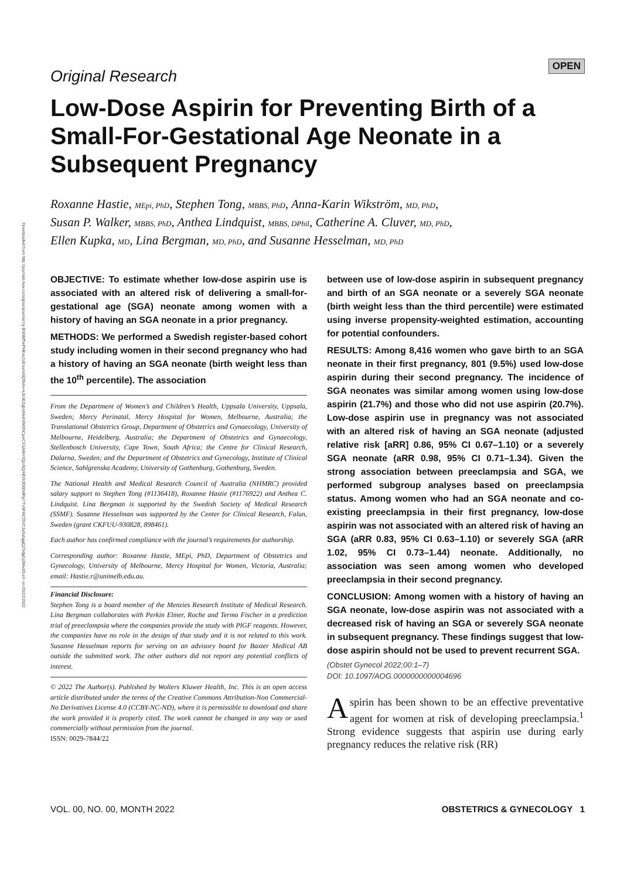Downloaded from http://journals.lww.com/greenjournal by BhDMf5ePHKav1zEoum1tQfN4a+kJLhEZgbsIHo4XMi0hCywCX1AWnYQp/IlQrHD3i3D0OdRyi7TvSFl4Cf3VC1y0abggQZXdgGj2MwlZLeI= on 03/22/2022
OPEN
Original Research
Low-Dose Aspirin for Preventing Birth of a Small-For-Gestational Age Neonate in a Subsequent Pregnancy
Roxanne Hastie, MEpi, PhD, Stephen Tong, MBBS, PhD, Anna-Karin Wikström, MD, PhD,
Susan P. Walker, MBBS, PhD, Anthea Lindquist, MBBS, DPhil, Catherine A. Cluver, MD, PhD,
Ellen Kupka, MD, Lina Bergman, MD, PhD, and Susanne Hesselman, MD, PhD
OBJECTIVE: To estimate whether low-dose aspirin use is associated with an altered risk of delivering a small-for-gestational age (SGA) neonate among women with a history of having an SGA neonate in a prior pregnancy.
METHODS: We performed a Swedish register-based cohort study including women in their second pregnancy who had a history of having an SGA neonate (birth weight less than the 10<sup>th</sup> percentile). The association
From the Department of Women’s and Children’s Health, Uppsala University, Uppsala, Sweden; Mercy Perinatal, Mercy Hospital for Women, Melbourne, Australia; the Translational Obstetrics Group, Department of Obstetrics and Gynaecology, University of Melbourne, Heidelberg, Australia; the Department of Obstetrics and Gynaecology, Stellenbosch University, Cape Town, South Africa; the Centre for Clinical Research, Dalarna, Sweden; and the Department of Obstetrics and Gynecology, Institute of Clinical Science, Sahlgrenska Academy, University of Gothenburg, Gothenburg, Sweden.
The National Health and Medical Research Council of Australia (NHMRC) provided salary support to Stephen Tong (#1136418), Roxanne Hastie (#1176922) and Anthea C. Lindquist. Lina Bergman is supported by the Swedish Society of Medical Research (SSMF). Susanne Hesselman was supported by the Center for Clinical Research, Falun, Sweden (grant CKFUU-930828, 898461).
Each author has confirmed compliance with the journal’s requirements for authorship.
Corresponding author: Roxanne Hastie, MEpi, PhD, Department of Obstetrics and Gynecology, University of Melbourne, Mercy Hospital for Women, Victoria, Australia; email: Hastie.r@unimelb.edu.au.
Financial Disclosure:
Stephen Tong is a board member of the Menzies Research Institute of Medical Research. Lina Bergman collaborates with Perkin Elmer, Roche and Termo Fischer in a prediction trial of preeclampsia where the companies provide the study with PlGF reagents. However, the companies have no role in the design of that study and it is not related to this work. Susanne Hesselman reports for serving on an advisory board for Baxter Medical AB outside the submitted work. The other authors did not report any potential conflicts of interest.
© 2022 The Author(s). Published by Wolters Kluwer Health, Inc. This is an open access article distributed under the terms of the Creative Commons Attribution-Non Commercial-No Derivatives License 4.0 (CCBY-NC-ND), where it is permissible to download and share the work provided it is properly cited. The work cannot be changed in any way or used commercially without permission from the journal.
ISSN: 0029-7844/22
between use of low-dose aspirin in subsequent pregnancy and birth of an SGA neonate or a severely SGA neonate (birth weight less than the third percentile) were estimated using inverse propensity-weighted estimation, accounting for potential confounders.
RESULTS: Among 8,416 women who gave birth to an SGA neonate in their first pregnancy, 801 (9.5%) used low-dose aspirin during their second pregnancy. The incidence of SGA neonates was similar among women using low-dose aspirin (21.7%) and those who did not use aspirin (20.7%). Low-dose aspirin use in pregnancy was not associated with an altered risk of having an SGA neonate (adjusted relative risk [aRR] 0.86, 95% CI 0.67–1.10) or a severely SGA neonate (aRR 0.98, 95% CI 0.71–1.34). Given the strong association between preeclampsia and SGA, we performed subgroup analyses based on preeclampsia status. Among women who had an SGA neonate and co-existing preeclampsia in their first pregnancy, low-dose aspirin was not associated with an altered risk of having an SGA (aRR 0.83, 95% CI 0.63–1.10) or severely SGA (aRR 1.02, 95% CI 0.73–1.44) neonate. Additionally, no association was seen among women who developed preeclampsia in their second pregnancy.
CONCLUSION: Among women with a history of having an SGA neonate, low-dose aspirin was not associated with a decreased risk of having an SGA or severely SGA neonate in subsequent pregnancy. These findings suggest that low-dose aspirin should not be used to prevent recurrent SGA.
(Obstet Gynecol 2022;00:1–7)
DOI: 10.1097/AOG.0000000000004696
Aspirin has been shown to be an effective preventative agent for women at risk of developing preeclampsia.<sup>1</sup> Strong evidence suggests that aspirin use during early pregnancy reduces the relative risk (RR)
VOL. 00, NO. 00, MONTH 2022 OBSTETRICS & GYNECOLOGY 1